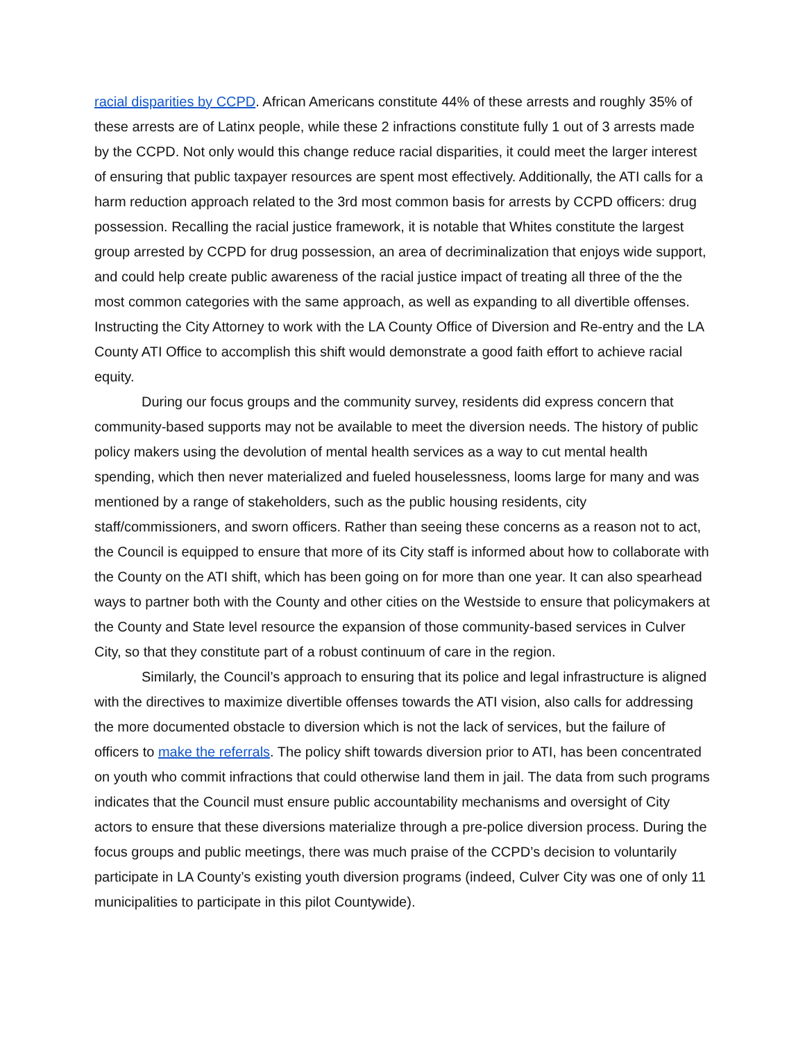racial disparities by CCPD. African Americans constitute 44% of these arrests and roughly 35% of these arrests are of Latinx people, while these 2 infractions constitute fully 1 out of 3 arrests made by the CCPD. Not only would this change reduce racial disparities, it could meet the larger interest of ensuring that public taxpayer resources are spent most effectively. Additionally, the ATI calls for a harm reduction approach related to the 3rd most common basis for arrests by CCPD officers: drug possession. Recalling the racial justice framework, it is notable that Whites constitute the largest group arrested by CCPD for drug possession, an area of decriminalization that enjoys wide support, and could help create public awareness of the racial justice impact of treating all three of the the most common categories with the same approach, as well as expanding to all divertible offenses. Instructing the City Attorney to work with the LA County Office of Diversion and Re-entry and the LA County ATI Office to accomplish this shift would demonstrate a good faith effort to achieve racial equity.
During our focus groups and the community survey, residents did express concern that community-based supports may not be available to meet the diversion needs. The history of public policy makers using the devolution of mental health services as a way to cut mental health spending, which then never materialized and fueled houselessness, looms large for many and was mentioned by a range of stakeholders, such as the public housing residents, city staff/commissioners, and sworn officers. Rather than seeing these concerns as a reason not to act, the Council is equipped to ensure that more of its City staff is informed about how to collaborate with the County on the ATI shift, which has been going on for more than one year. It can also spearhead ways to partner both with the County and other cities on the Westside to ensure that policymakers at the County and State level resource the expansion of those community-based services in Culver City, so that they constitute part of a robust continuum of care in the region.
Similarly, the Council’s approach to ensuring that its police and legal infrastructure is aligned with the directives to maximize divertible offenses towards the ATI vision, also calls for addressing the more documented obstacle to diversion which is not the lack of services, but the failure of officers to make the referrals. The policy shift towards diversion prior to ATI, has been concentrated on youth who commit infractions that could otherwise land them in jail. The data from such programs indicates that the Council must ensure public accountability mechanisms and oversight of City actors to ensure that these diversions materialize through a pre-police diversion process. During the focus groups and public meetings, there was much praise of the CCPD’s decision to voluntarily participate in LA County’s existing youth diversion programs (indeed, Culver City was one of only 11 municipalities to participate in this pilot Countywide).